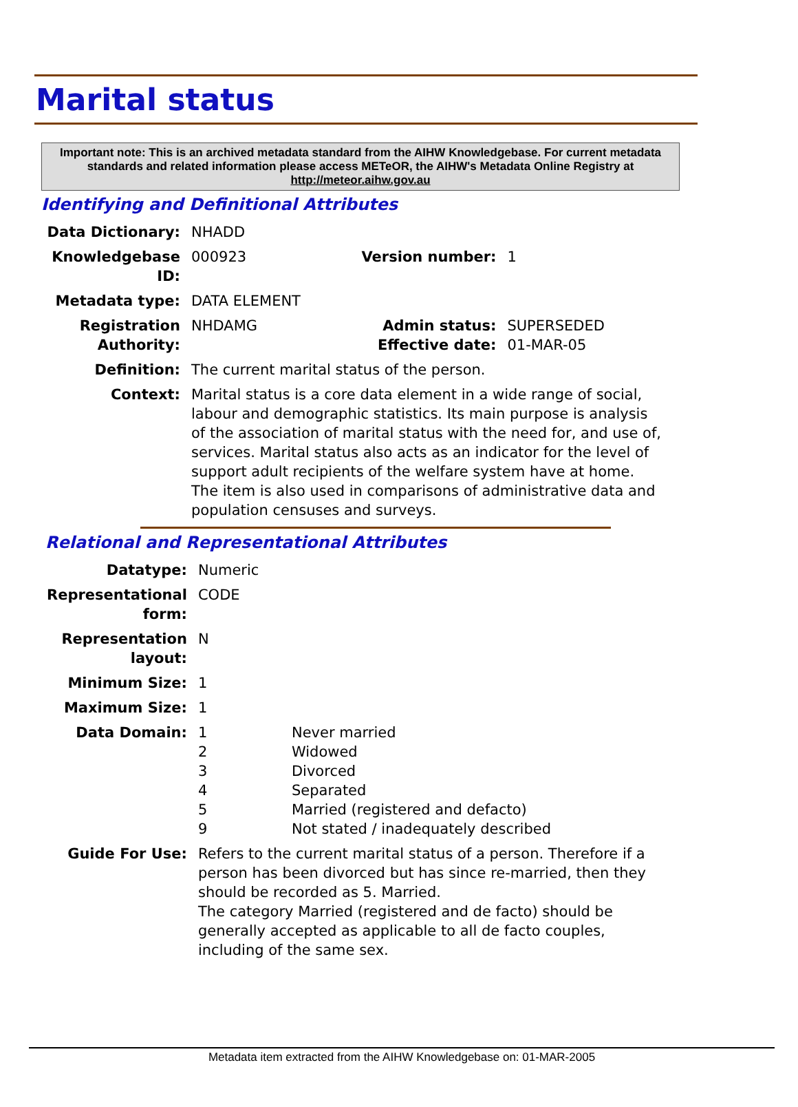Marital status
Important note: This is an archived metadata standard from the AIHW Knowledgebase. For current metadata standards and related information please access METeOR, the AIHW's Metadata Online Registry at http://meteor.aihw.gov.au
Identifying and Definitional Attributes
| Data Dictionary: | NHADD | | |
| Knowledgebase ID: | 000923 | Version number: | 1 |
| Metadata type: | DATA ELEMENT | | |
| Registration Authority: | NHDAMG | Admin status: Effective date: | SUPERSEDED 01-MAR-05 |
| Definition: | The current marital status of the person. | | |
| Context: | Marital status is a core data element in a wide range of social, labour and demographic statistics. Its main purpose is analysis of the association of marital status with the need for, and use of, services. Marital status also acts as an indicator for the level of support adult recipients of the welfare system have at home. The item is also used in comparisons of administrative data and population censuses and surveys. | | |
Relational and Representational Attributes
| Datatype: | Numeric | |
| Representational form: | CODE | |
| Representation layout: | N | |
| Minimum Size: | 1 | |
| Maximum Size: | 1 | |
| Data Domain: | 1 2 3 4 5 9 | Never married Widowed Divorced Separated Married (registered and defacto) Not stated / inadequately described |
| Guide For Use: | Refers to the current marital status of a person. Therefore if a person has been divorced but has since re-married, then they should be recorded as 5. Married. The category Married (registered and de facto) should be generally accepted as applicable to all de facto couples, including of the same sex. | |
Metadata item extracted from the AIHW Knowledgebase on: 01-MAR-2005